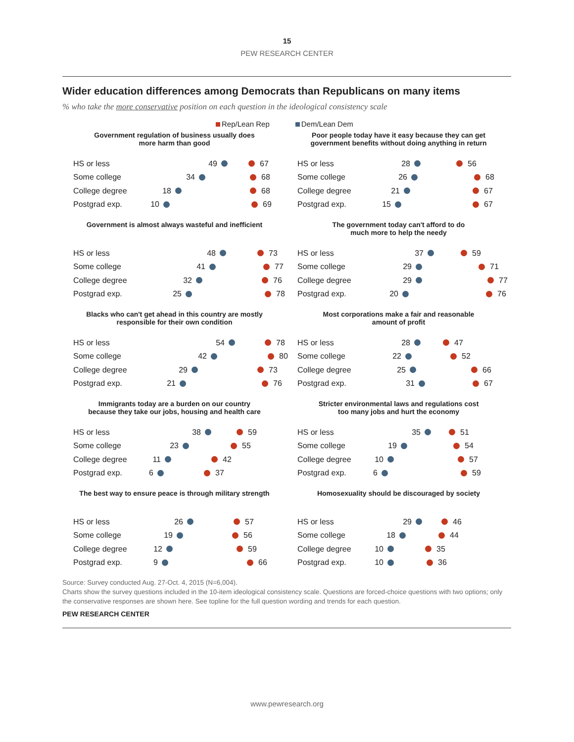15
PEW RESEARCH CENTER
Wider education differences among Democrats than Republicans on many items
% who take the more conservative position on each question in the ideological consistency scale
Rep/Lean Rep Dem/Lean Dem
Government regulation of business usually does
more harm than good
HS or less 49 67
Some college 34 68
College degree 18 68
Postgrad exp. 10 69
Poor people today have it easy because they can get
government benefits without doing anything in return
HS or less 28 56
Some college 26 68
College degree 21 67
Postgrad exp. 15 67
Government is almost always wasteful and inefficient
HS or less 48 73
Some college 41 77
College degree 32 76
Postgrad exp. 25 78
The government today can't afford to do
much more to help the needy
HS or less 37 59
Some college 29 71
College degree 29 77
Postgrad exp. 20 76
Blacks who can't get ahead in this country are mostly
responsible for their own condition
HS or less 54 78
Some college 42 80
College degree 29 73
Postgrad exp. 21 76
Most corporations make a fair and reasonable
amount of profit
HS or less 28 47
Some college 22 52
College degree 25 66
Postgrad exp. 31 67
Immigrants today are a burden on our country
because they take our jobs, housing and health care
HS or less 38 59
Some college 23 55
College degree 11 42
Postgrad exp. 6 37
Stricter environmental laws and regulations cost
too many jobs and hurt the economy
HS or less 35 51
Some college 19 54
College degree 10 57
Postgrad exp. 6 59
The best way to ensure peace is through military strength
HS or less 26 57
Some college 19 56
College degree 12 59
Postgrad exp. 9 66
Homosexuality should be discouraged by society
HS or less 29 46
Some college 18 44
College degree 10 35
Postgrad exp. 10 36
Source: Survey conducted Aug. 27-Oct. 4, 2015 (N=6,004).
Charts show the survey questions included in the 10-item ideological consistency scale. Questions are forced-choice questions with two options; only the conservative responses are shown here. See topline for the full question wording and trends for each question.
PEW RESEARCH CENTER
www.pewresearch.org